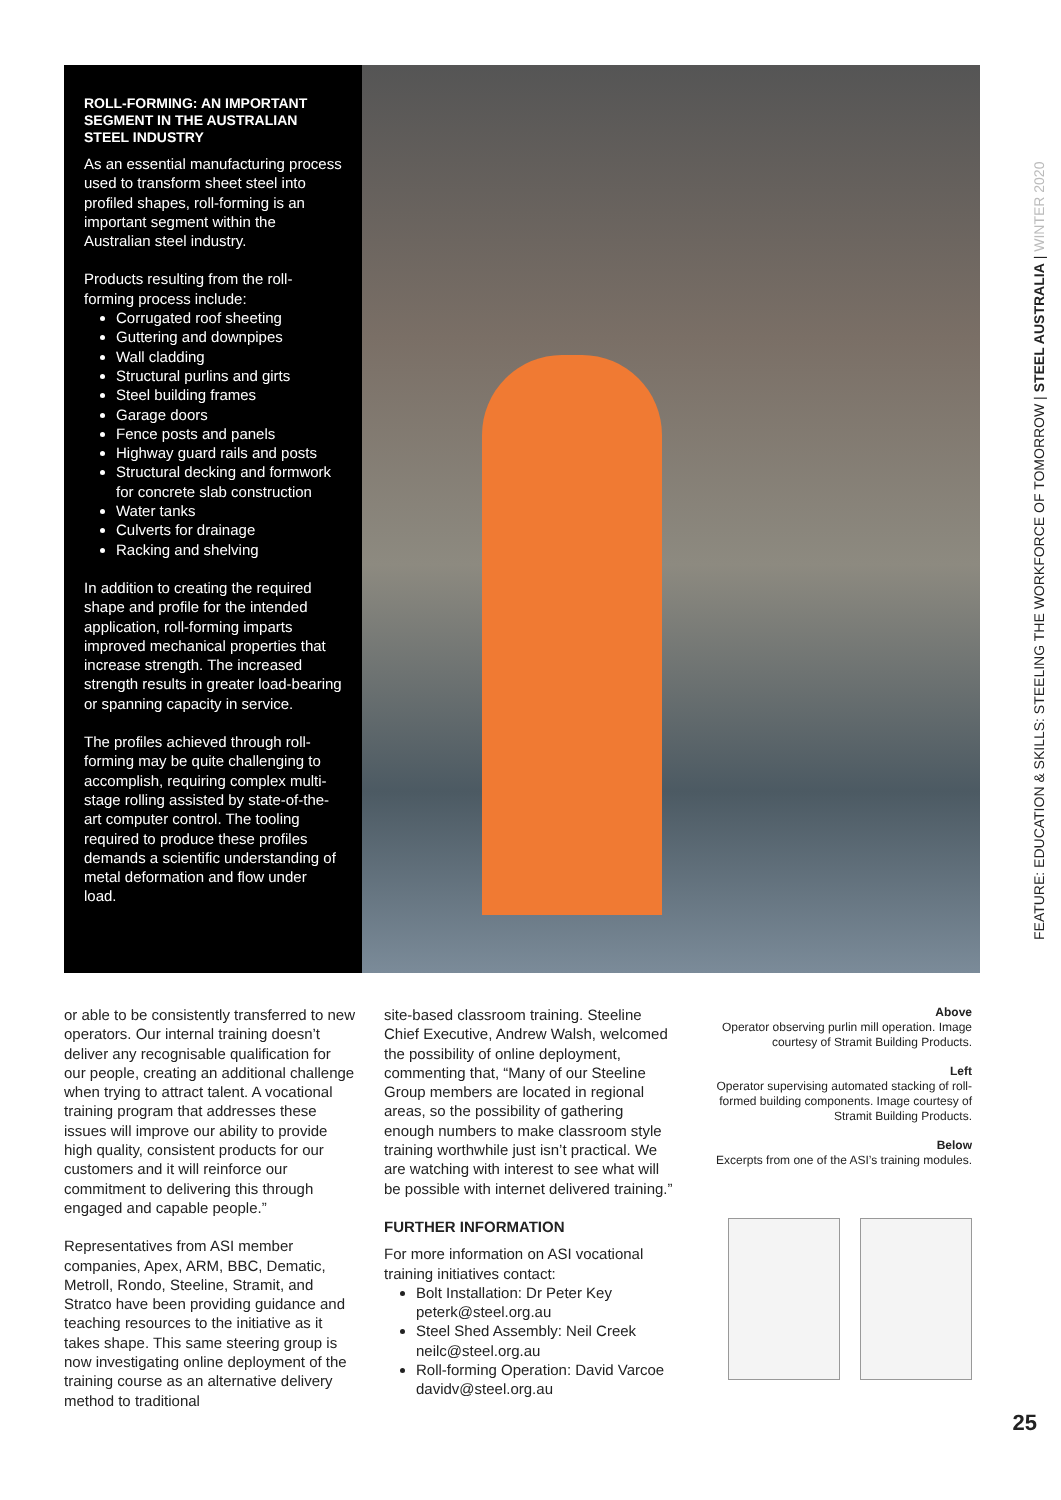ROLL-FORMING: AN IMPORTANT SEGMENT IN THE AUSTRALIAN STEEL INDUSTRY
As an essential manufacturing process used to transform sheet steel into profiled shapes, roll-forming is an important segment within the Australian steel industry.
Products resulting from the roll-forming process include:
Corrugated roof sheeting
Guttering and downpipes
Wall cladding
Structural purlins and girts
Steel building frames
Garage doors
Fence posts and panels
Highway guard rails and posts
Structural decking and formwork for concrete slab construction
Water tanks
Culverts for drainage
Racking and shelving
In addition to creating the required shape and profile for the intended application, roll-forming imparts improved mechanical properties that increase strength. The increased strength results in greater load-bearing or spanning capacity in service.
The profiles achieved through roll-forming may be quite challenging to accomplish, requiring complex multi-stage rolling assisted by state-of-the-art computer control. The tooling required to produce these profiles demands a scientific understanding of metal deformation and flow under load.
or able to be consistently transferred to new operators. Our internal training doesn’t deliver any recognisable qualification for our people, creating an additional challenge when trying to attract talent. A vocational training program that addresses these issues will improve our ability to provide high quality, consistent products for our customers and it will reinforce our commitment to delivering this through engaged and capable people.”
Representatives from ASI member companies, Apex, ARM, BBC, Dematic, Metroll, Rondo, Steeline, Stramit, and Stratco have been providing guidance and teaching resources to the initiative as it takes shape. This same steering group is now investigating online deployment of the training course as an alternative delivery method to traditional
site-based classroom training. Steeline Chief Executive, Andrew Walsh, welcomed the possibility of online deployment, commenting that, “Many of our Steeline Group members are located in regional areas, so the possibility of gathering enough numbers to make classroom style training worthwhile just isn’t practical. We are watching with interest to see what will be possible with internet delivered training.”
FURTHER INFORMATION
For more information on ASI vocational training initiatives contact:
Bolt Installation: Dr Peter Key peterk@steel.org.au
Steel Shed Assembly: Neil Creek neilc@steel.org.au
Roll-forming Operation: David Varcoe davidv@steel.org.au
Above
Operator observing purlin mill operation. Image courtesy of Stramit Building Products.
Left
Operator supervising automated stacking of roll-formed building components. Image courtesy of Stramit Building Products.
Below
Excerpts from one of the ASI’s training modules.
FEATURE: EDUCATION & SKILLS: STEELING THE WORKFORCE OF TOMORROW | STEEL AUSTRALIA | WINTER 2020
25